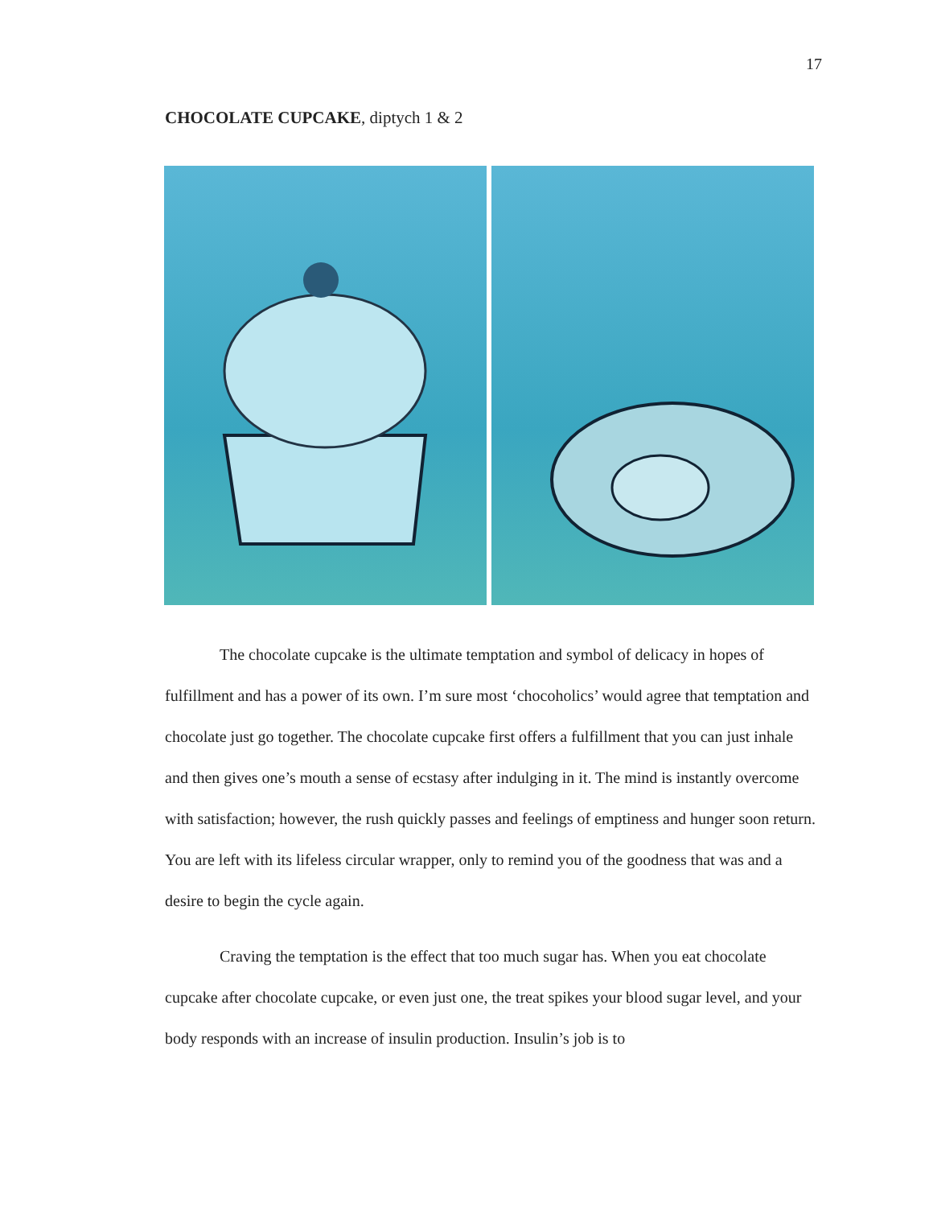17
CHOCOLATE CUPCAKE, diptych 1 & 2
The chocolate cupcake is the ultimate temptation and symbol of delicacy in hopes of fulfillment and has a power of its own. I’m sure most ‘chocoholics’ would agree that temptation and chocolate just go together. The chocolate cupcake first offers a fulfillment that you can just inhale and then gives one’s mouth a sense of ecstasy after indulging in it. The mind is instantly overcome with satisfaction; however, the rush quickly passes and feelings of emptiness and hunger soon return. You are left with its lifeless circular wrapper, only to remind you of the goodness that was and a desire to begin the cycle again.
Craving the temptation is the effect that too much sugar has. When you eat chocolate cupcake after chocolate cupcake, or even just one, the treat spikes your blood sugar level, and your body responds with an increase of insulin production. Insulin’s job is to